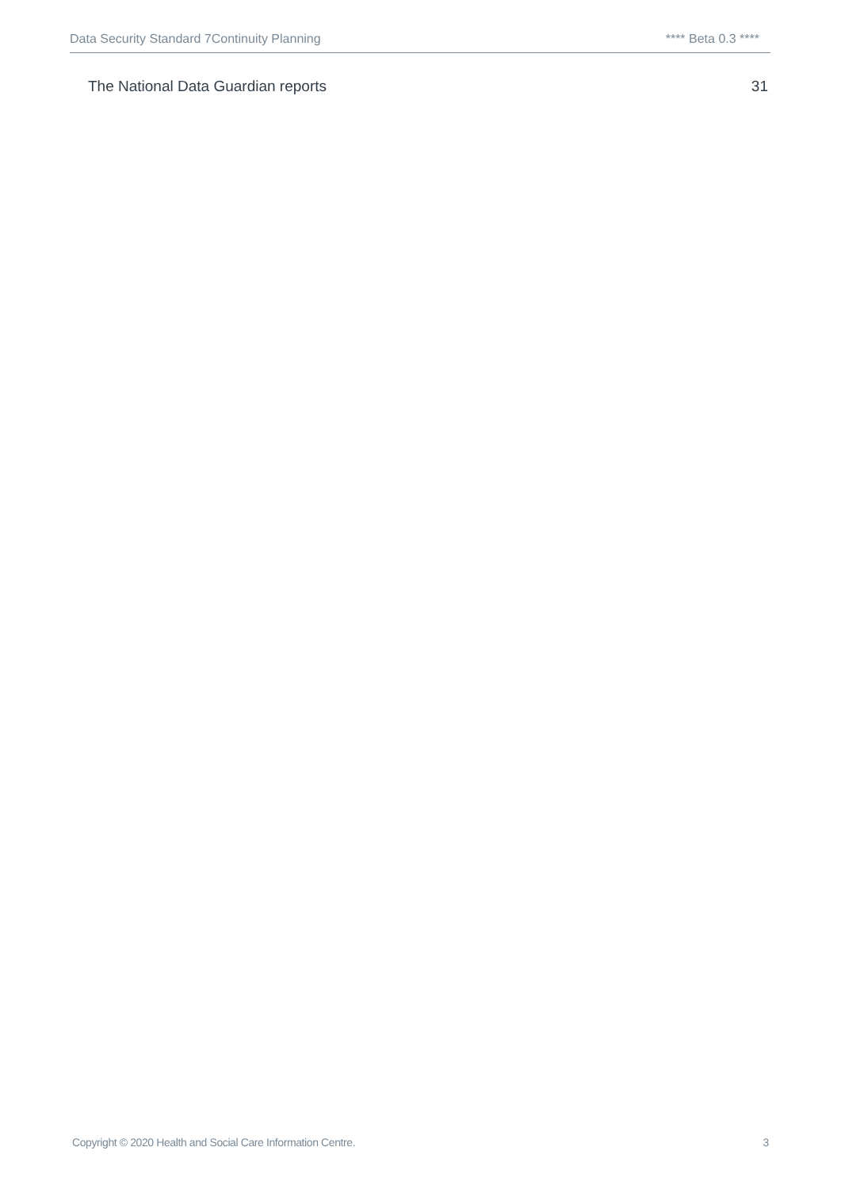Data Security Standard 7Continuity Planning **** Beta 0.3 ****
The National Data Guardian reports 31
Copyright © 2020 Health and Social Care Information Centre. 3